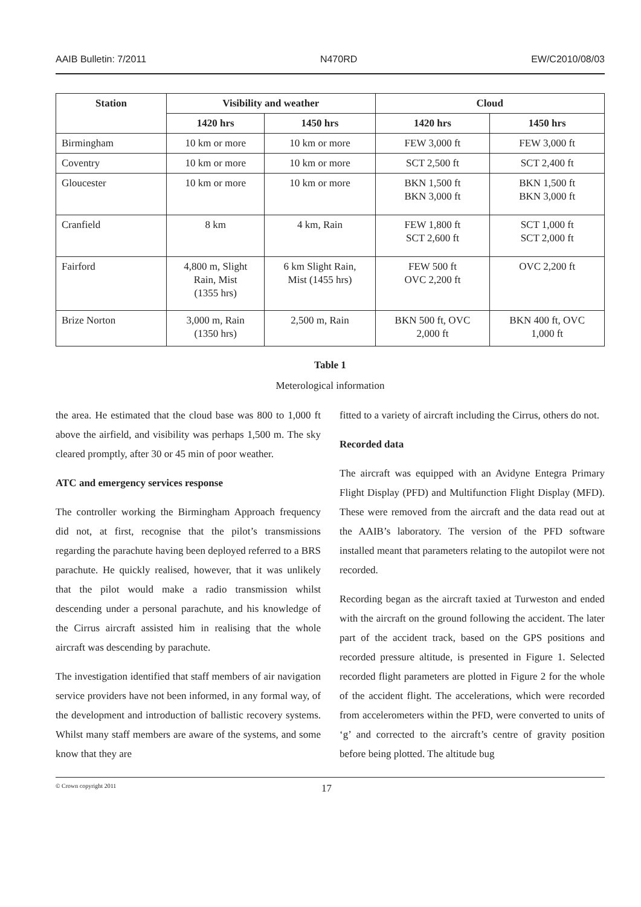AAIB Bulletin: 7/2011 N470RD EW/C2010/08/03
| Station | Visibility and weather | | Cloud | |
| --- | --- | --- | --- | --- |
| | 1420 hrs | 1450 hrs | 1420 hrs | 1450 hrs |
| Birmingham | 10 km or more | 10 km or more | FEW 3,000 ft | FEW 3,000 ft |
| Coventry | 10 km or more | 10 km or more | SCT 2,500 ft | SCT 2,400 ft |
| Gloucester | 10 km or more | 10 km or more | BKN 1,500 ft BKN 3,000 ft | BKN 1,500 ft BKN 3,000 ft |
| Cranfield | 8 km | 4 km, Rain | FEW 1,800 ft SCT 2,600 ft | SCT 1,000 ft SCT 2,000 ft |
| Fairford | 4,800 m, Slight Rain, Mist (1355 hrs) | 6 km Slight Rain, Mist (1455 hrs) | FEW 500 ft OVC 2,200 ft | OVC 2,200 ft |
| Brize Norton | 3,000 m, Rain (1350 hrs) | 2,500 m, Rain | BKN 500 ft, OVC 2,000 ft | BKN 400 ft, OVC 1,000 ft |
Table 1
Meterological information
the area. He estimated that the cloud base was 800 to 1,000 ft above the airfield, and visibility was perhaps 1,500 m. The sky cleared promptly, after 30 or 45 min of poor weather.
ATC and emergency services response
The controller working the Birmingham Approach frequency did not, at first, recognise that the pilot’s transmissions regarding the parachute having been deployed referred to a BRS parachute. He quickly realised, however, that it was unlikely that the pilot would make a radio transmission whilst descending under a personal parachute, and his knowledge of the Cirrus aircraft assisted him in realising that the whole aircraft was descending by parachute.
The investigation identified that staff members of air navigation service providers have not been informed, in any formal way, of the development and introduction of ballistic recovery systems. Whilst many staff members are aware of the systems, and some know that they are
fitted to a variety of aircraft including the Cirrus, others do not.
Recorded data
The aircraft was equipped with an Avidyne Entegra Primary Flight Display (PFD) and Multifunction Flight Display (MFD). These were removed from the aircraft and the data read out at the AAIB’s laboratory. The version of the PFD software installed meant that parameters relating to the autopilot were not recorded.
Recording began as the aircraft taxied at Turweston and ended with the aircraft on the ground following the accident. The later part of the accident track, based on the GPS positions and recorded pressure altitude, is presented in Figure 1. Selected recorded flight parameters are plotted in Figure 2 for the whole of the accident flight. The accelerations, which were recorded from accelerometers within the PFD, were converted to units of ‘g’ and corrected to the aircraft’s centre of gravity position before being plotted. The altitude bug
© Crown copyright 2011 17